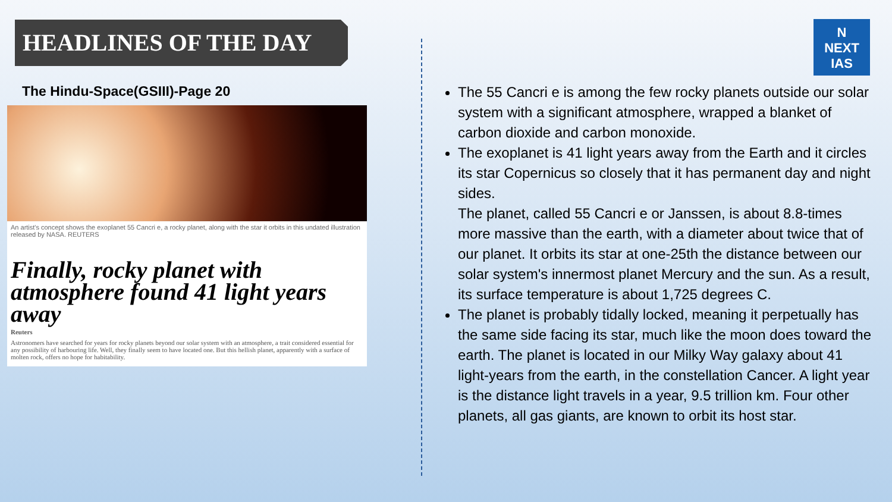HEADLINES OF THE DAY
N
NEXT
IAS
The Hindu-Space(GSIII)-Page 20
An artist's concept shows the exoplanet 55 Cancri e, a rocky planet, along with the star it orbits in this undated illustration released by NASA. REUTERS
Finally, rocky planet with atmosphere found 41 light years away
Reuters
Astronomers have searched for years for rocky planets beyond our solar system with an atmosphere, a trait considered essential for any possibility of harbouring life. Well, they finally seem to have located one. But this hellish planet, apparently with a surface of molten rock, offers no hope for habitability.
The 55 Cancri e is among the few rocky planets outside our solar system with a significant atmosphere, wrapped a blanket of carbon dioxide and carbon monoxide.
The exoplanet is 41 light years away from the Earth and it circles its star Copernicus so closely that it has permanent day and night sides.
The planet, called 55 Cancri e or Janssen, is about 8.8-times more massive than the earth, with a diameter about twice that of our planet. It orbits its star at one-25th the distance between our solar system's innermost planet Mercury and the sun. As a result, its surface temperature is about 1,725 degrees C.
The planet is probably tidally locked, meaning it perpetually has the same side facing its star, much like the moon does toward the earth. The planet is located in our Milky Way galaxy about 41 light-years from the earth, in the constellation Cancer. A light year is the distance light travels in a year, 9.5 trillion km. Four other planets, all gas giants, are known to orbit its host star.